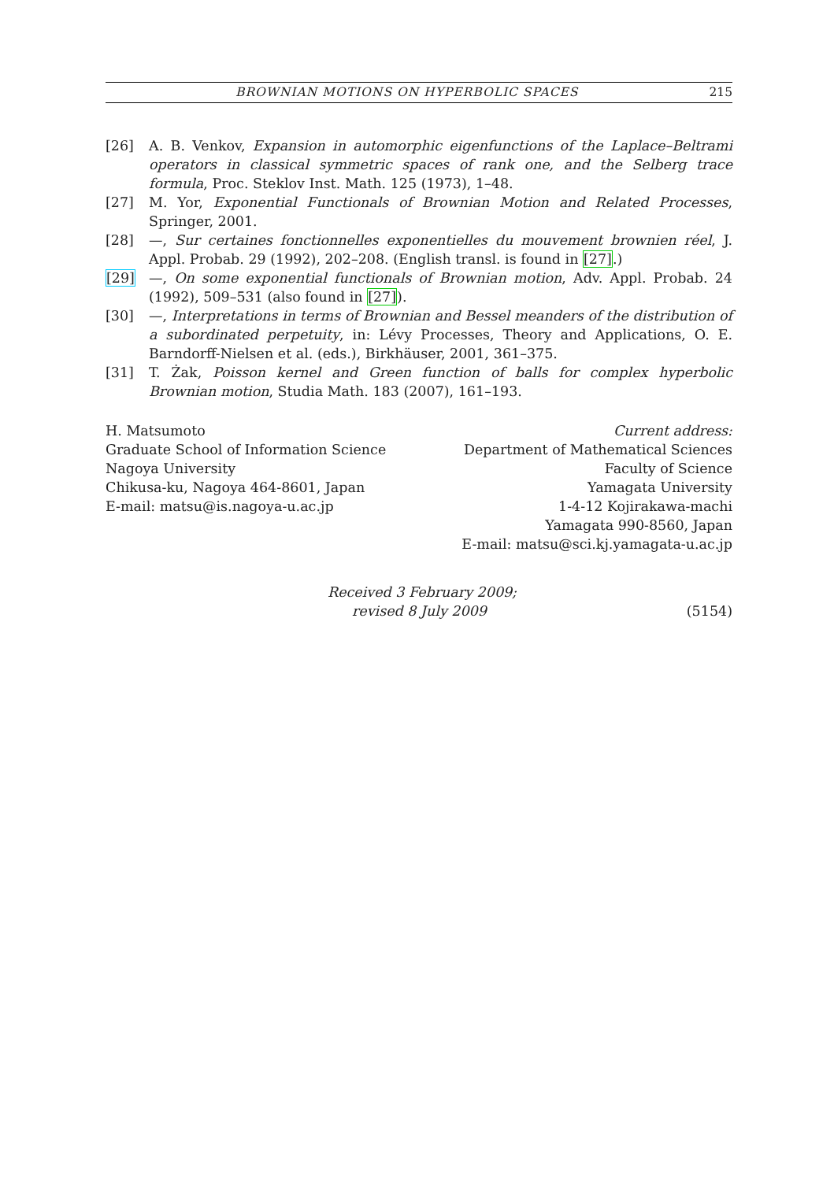BROWNIAN MOTIONS ON HYPERBOLIC SPACES 215
[26] A. B. Venkov, Expansion in automorphic eigenfunctions of the Laplace–Beltrami operators in classical symmetric spaces of rank one, and the Selberg trace formula, Proc. Steklov Inst. Math. 125 (1973), 1–48.
[27] M. Yor, Exponential Functionals of Brownian Motion and Related Processes, Springer, 2001.
[28] —, Sur certaines fonctionnelles exponentielles du mouvement brownien réel, J. Appl. Probab. 29 (1992), 202–208. (English transl. is found in [27].)
[29] —, On some exponential functionals of Brownian motion, Adv. Appl. Probab. 24 (1992), 509–531 (also found in [27]).
[30] —, Interpretations in terms of Brownian and Bessel meanders of the distribution of a subordinated perpetuity, in: Lévy Processes, Theory and Applications, O. E. Barndorff-Nielsen et al. (eds.), Birkhäuser, 2001, 361–375.
[31] T. Żak, Poisson kernel and Green function of balls for complex hyperbolic Brownian motion, Studia Math. 183 (2007), 161–193.
H. Matsumoto
Graduate School of Information Science
Nagoya University
Chikusa-ku, Nagoya 464-8601, Japan
E-mail: matsu@is.nagoya-u.ac.jp
Current address:
Department of Mathematical Sciences
Faculty of Science
Yamagata University
1-4-12 Kojirakawa-machi
Yamagata 990-8560, Japan
E-mail: matsu@sci.kj.yamagata-u.ac.jp
Received 3 February 2009;
revised 8 July 2009 (5154)